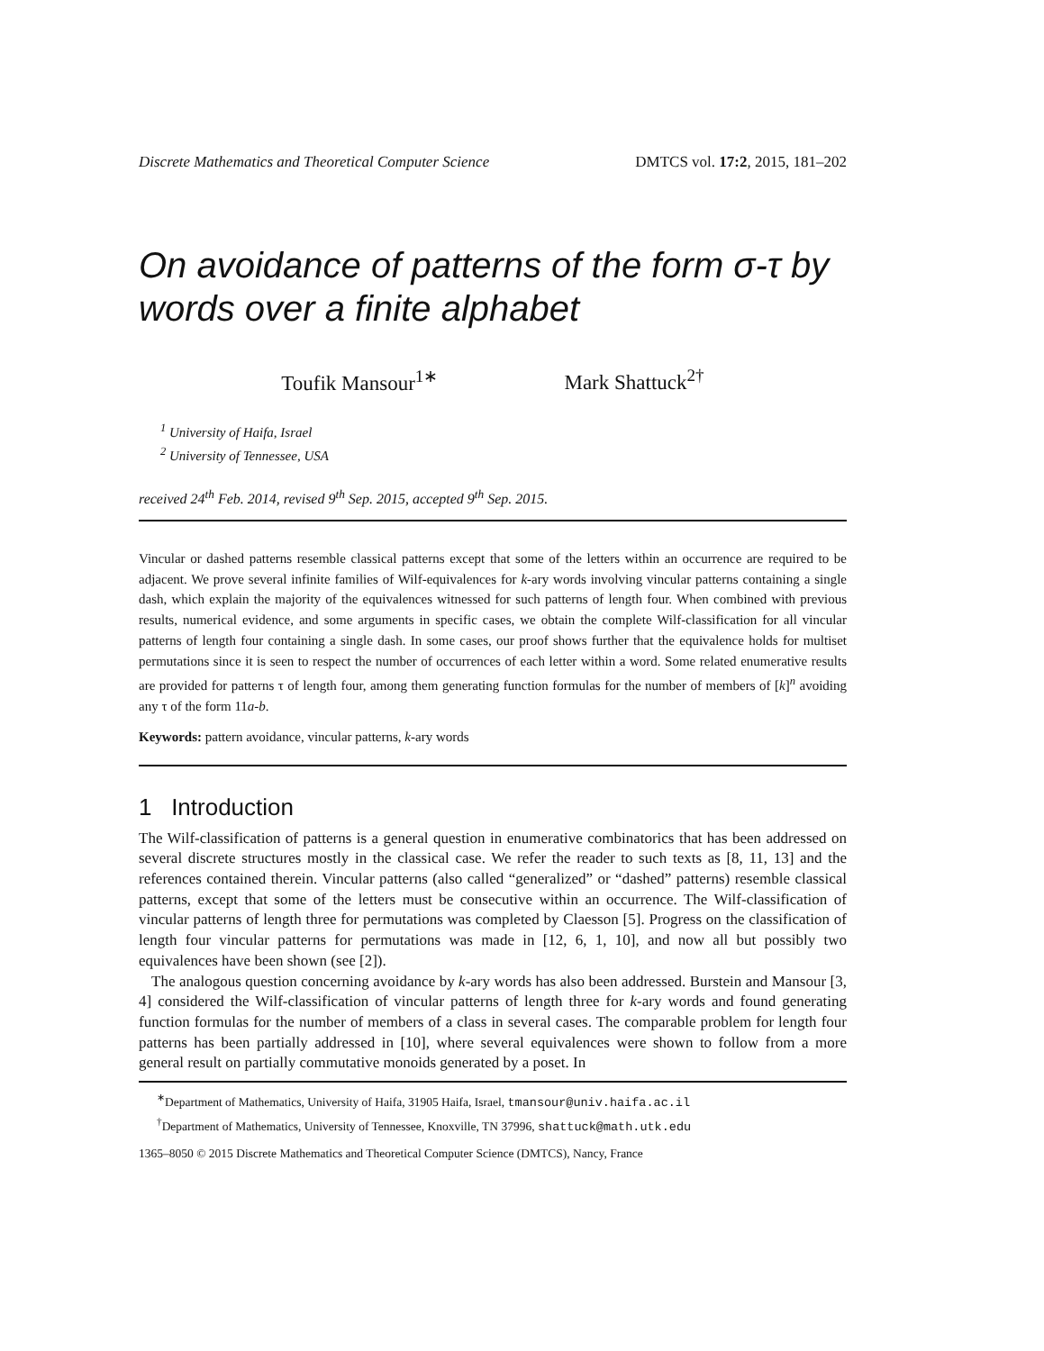Discrete Mathematics and Theoretical Computer Science DMTCS vol. 17:2, 2015, 181–202
On avoidance of patterns of the form σ-τ by words over a finite alphabet
Toufik Mansour<sup>1∗</sup> Mark Shattuck<sup>2†</sup>
<sup>1</sup> University of Haifa, Israel
<sup>2</sup> University of Tennessee, USA
received 24<sup>th</sup> Feb. 2014, revised 9<sup>th</sup> Sep. 2015, accepted 9<sup>th</sup> Sep. 2015.
Vincular or dashed patterns resemble classical patterns except that some of the letters within an occurrence are required to be adjacent. We prove several infinite families of Wilf-equivalences for k-ary words involving vincular patterns containing a single dash, which explain the majority of the equivalences witnessed for such patterns of length four. When combined with previous results, numerical evidence, and some arguments in specific cases, we obtain the complete Wilf-classification for all vincular patterns of length four containing a single dash. In some cases, our proof shows further that the equivalence holds for multiset permutations since it is seen to respect the number of occurrences of each letter within a word. Some related enumerative results are provided for patterns τ of length four, among them generating function formulas for the number of members of [k]<sup>n</sup> avoiding any τ of the form 11a-b.
Keywords: pattern avoidance, vincular patterns, k-ary words
1 Introduction
The Wilf-classification of patterns is a general question in enumerative combinatorics that has been addressed on several discrete structures mostly in the classical case. We refer the reader to such texts as [8, 11, 13] and the references contained therein. Vincular patterns (also called “generalized” or “dashed” patterns) resemble classical patterns, except that some of the letters must be consecutive within an occurrence. The Wilf-classification of vincular patterns of length three for permutations was completed by Claesson [5]. Progress on the classification of length four vincular patterns for permutations was made in [12, 6, 1, 10], and now all but possibly two equivalences have been shown (see [2]).
The analogous question concerning avoidance by k-ary words has also been addressed. Burstein and Mansour [3, 4] considered the Wilf-classification of vincular patterns of length three for k-ary words and found generating function formulas for the number of members of a class in several cases. The comparable problem for length four patterns has been partially addressed in [10], where several equivalences were shown to follow from a more general result on partially commutative monoids generated by a poset. In
<sup>∗</sup>Department of Mathematics, University of Haifa, 31905 Haifa, Israel, tmansour@univ.haifa.ac.il
<sup>†</sup> Department of Mathematics, University of Tennessee, Knoxville, TN 37996, shattuck@math.utk.edu
1365–8050 © 2015 Discrete Mathematics and Theoretical Computer Science (DMTCS), Nancy, France